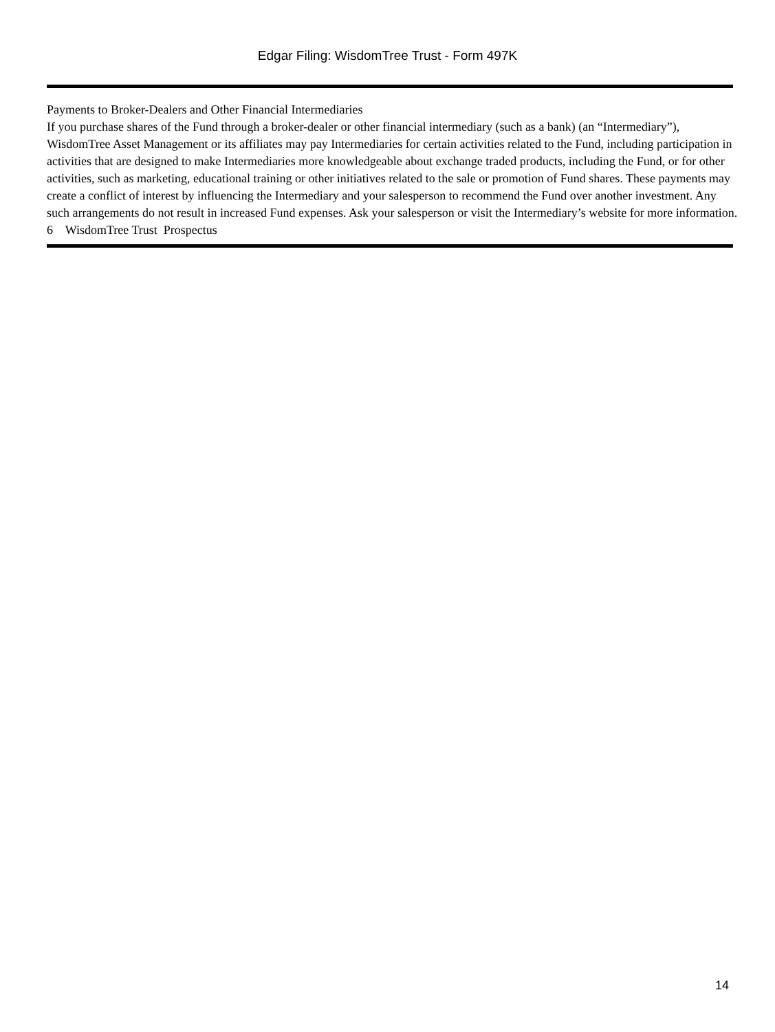Edgar Filing: WisdomTree Trust - Form 497K
Payments to Broker-Dealers and Other Financial Intermediaries
If you purchase shares of the Fund through a broker-dealer or other financial intermediary (such as a bank) (an “Intermediary”), WisdomTree Asset Management or its affiliates may pay Intermediaries for certain activities related to the Fund, including participation in activities that are designed to make Intermediaries more knowledgeable about exchange traded products, including the Fund, or for other activities, such as marketing, educational training or other initiatives related to the sale or promotion of Fund shares. These payments may create a conflict of interest by influencing the Intermediary and your salesperson to recommend the Fund over another investment. Any such arrangements do not result in increased Fund expenses. Ask your salesperson or visit the Intermediary’s website for more information.
6 WisdomTree Trust Prospectus
14